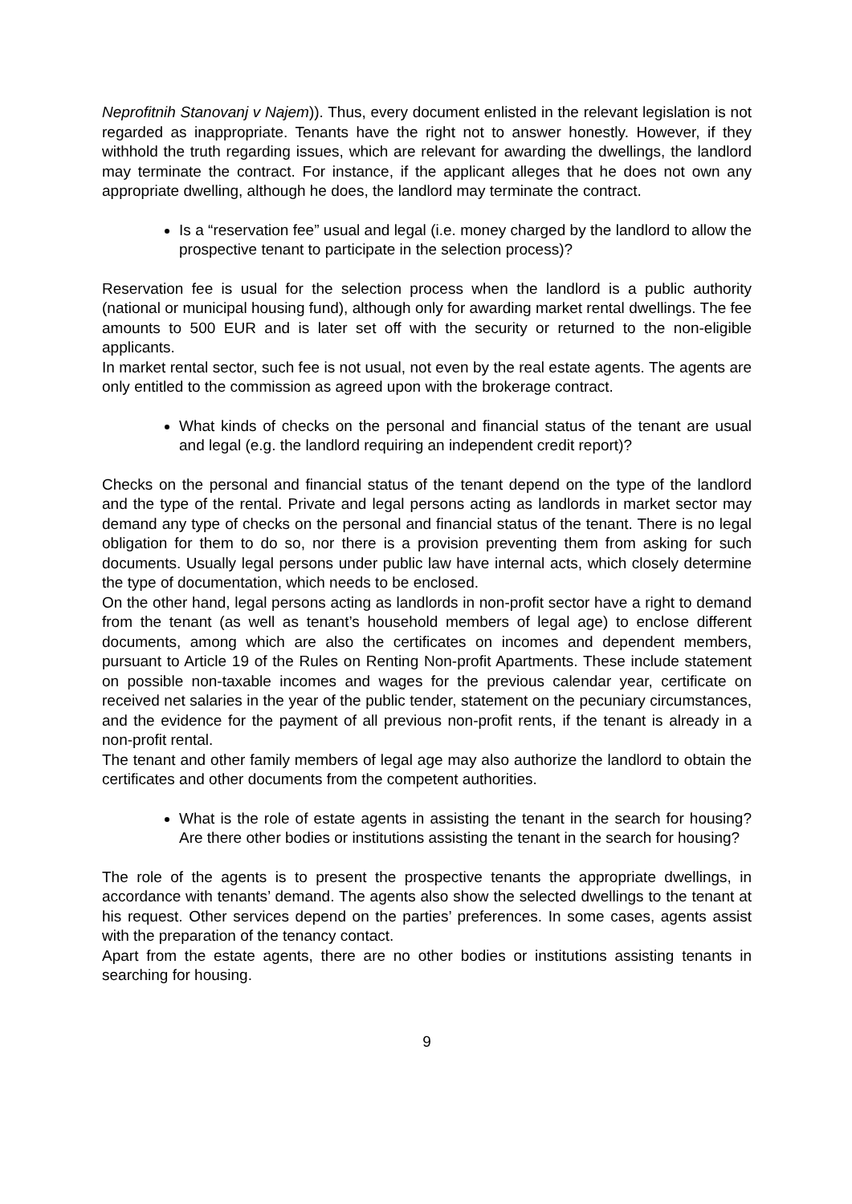Neprofitnih Stanovanj v Najem)). Thus, every document enlisted in the relevant legislation is not regarded as inappropriate. Tenants have the right not to answer honestly. However, if they withhold the truth regarding issues, which are relevant for awarding the dwellings, the landlord may terminate the contract. For instance, if the applicant alleges that he does not own any appropriate dwelling, although he does, the landlord may terminate the contract.
Is a “reservation fee” usual and legal (i.e. money charged by the landlord to allow the prospective tenant to participate in the selection process)?
Reservation fee is usual for the selection process when the landlord is a public authority (national or municipal housing fund), although only for awarding market rental dwellings. The fee amounts to 500 EUR and is later set off with the security or returned to the non-eligible applicants.
In market rental sector, such fee is not usual, not even by the real estate agents. The agents are only entitled to the commission as agreed upon with the brokerage contract.
What kinds of checks on the personal and financial status of the tenant are usual and legal (e.g. the landlord requiring an independent credit report)?
Checks on the personal and financial status of the tenant depend on the type of the landlord and the type of the rental. Private and legal persons acting as landlords in market sector may demand any type of checks on the personal and financial status of the tenant. There is no legal obligation for them to do so, nor there is a provision preventing them from asking for such documents. Usually legal persons under public law have internal acts, which closely determine the type of documentation, which needs to be enclosed.
On the other hand, legal persons acting as landlords in non-profit sector have a right to demand from the tenant (as well as tenant’s household members of legal age) to enclose different documents, among which are also the certificates on incomes and dependent members, pursuant to Article 19 of the Rules on Renting Non-profit Apartments. These include statement on possible non-taxable incomes and wages for the previous calendar year, certificate on received net salaries in the year of the public tender, statement on the pecuniary circumstances, and the evidence for the payment of all previous non-profit rents, if the tenant is already in a non-profit rental.
The tenant and other family members of legal age may also authorize the landlord to obtain the certificates and other documents from the competent authorities.
What is the role of estate agents in assisting the tenant in the search for housing? Are there other bodies or institutions assisting the tenant in the search for housing?
The role of the agents is to present the prospective tenants the appropriate dwellings, in accordance with tenants’ demand. The agents also show the selected dwellings to the tenant at his request. Other services depend on the parties’ preferences. In some cases, agents assist with the preparation of the tenancy contact.
Apart from the estate agents, there are no other bodies or institutions assisting tenants in searching for housing.
9